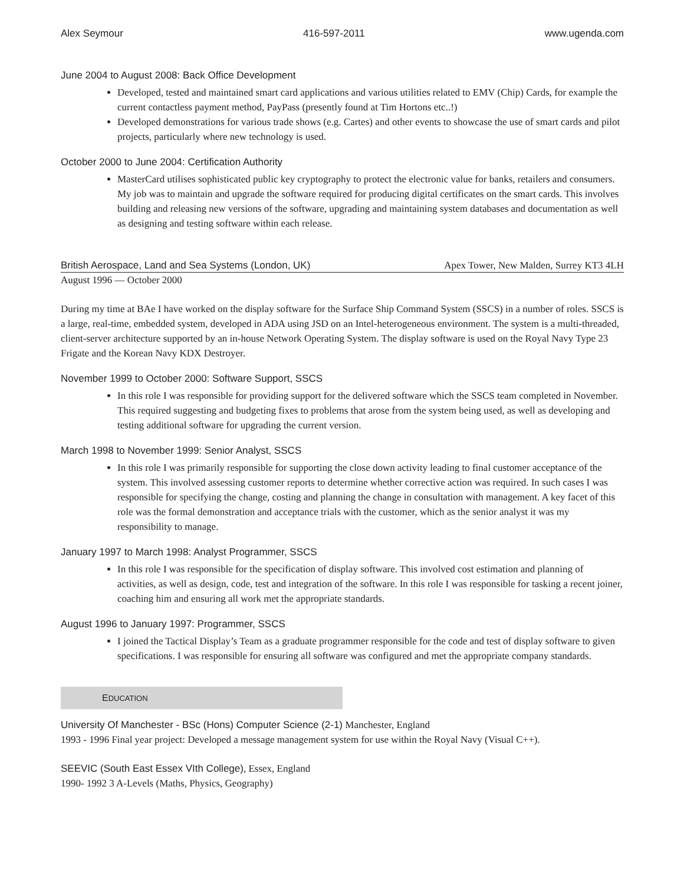Alex Seymour 416-597-2011 www.ugenda.com
June 2004 to August 2008: Back Office Development
Developed, tested and maintained smart card applications and various utilities related to EMV (Chip) Cards, for example the current contactless payment method, PayPass (presently found at Tim Hortons etc..!)
Developed demonstrations for various trade shows (e.g. Cartes) and other events to showcase the use of smart cards and pilot projects, particularly where new technology is used.
October 2000 to June 2004: Certification Authority
MasterCard utilises sophisticated public key cryptography to protect the electronic value for banks, retailers and consumers. My job was to maintain and upgrade the software required for producing digital certificates on the smart cards. This involves building and releasing new versions of the software, upgrading and maintaining system databases and documentation as well as designing and testing software within each release.
British Aerospace, Land and Sea Systems (London, UK) Apex Tower, New Malden, Surrey KT3 4LH
August 1996 — October 2000
During my time at BAe I have worked on the display software for the Surface Ship Command System (SSCS) in a number of roles. SSCS is a large, real-time, embedded system, developed in ADA using JSD on an Intel-heterogeneous environment. The system is a multi-threaded, client-server architecture supported by an in-house Network Operating System. The display software is used on the Royal Navy Type 23 Frigate and the Korean Navy KDX Destroyer.
November 1999 to October 2000: Software Support, SSCS
In this role I was responsible for providing support for the delivered software which the SSCS team completed in November. This required suggesting and budgeting fixes to problems that arose from the system being used, as well as developing and testing additional software for upgrading the current version.
March 1998 to November 1999: Senior Analyst, SSCS
In this role I was primarily responsible for supporting the close down activity leading to final customer acceptance of the system. This involved assessing customer reports to determine whether corrective action was required. In such cases I was responsible for specifying the change, costing and planning the change in consultation with management. A key facet of this role was the formal demonstration and acceptance trials with the customer, which as the senior analyst it was my responsibility to manage.
January 1997 to March 1998: Analyst Programmer, SSCS
In this role I was responsible for the specification of display software. This involved cost estimation and planning of activities, as well as design, code, test and integration of the software. In this role I was responsible for tasking a recent joiner, coaching him and ensuring all work met the appropriate standards.
August 1996 to January 1997: Programmer, SSCS
I joined the Tactical Display’s Team as a graduate programmer responsible for the code and test of display software to given specifications. I was responsible for ensuring all software was configured and met the appropriate company standards.
EDUCATION
University Of Manchester - BSc (Hons) Computer Science (2-1) Manchester, England
1993 - 1996 Final year project: Developed a message management system for use within the Royal Navy (Visual C++).
SEEVIC (South East Essex VIth College), Essex, England
1990- 1992 3 A-Levels (Maths, Physics, Geography)